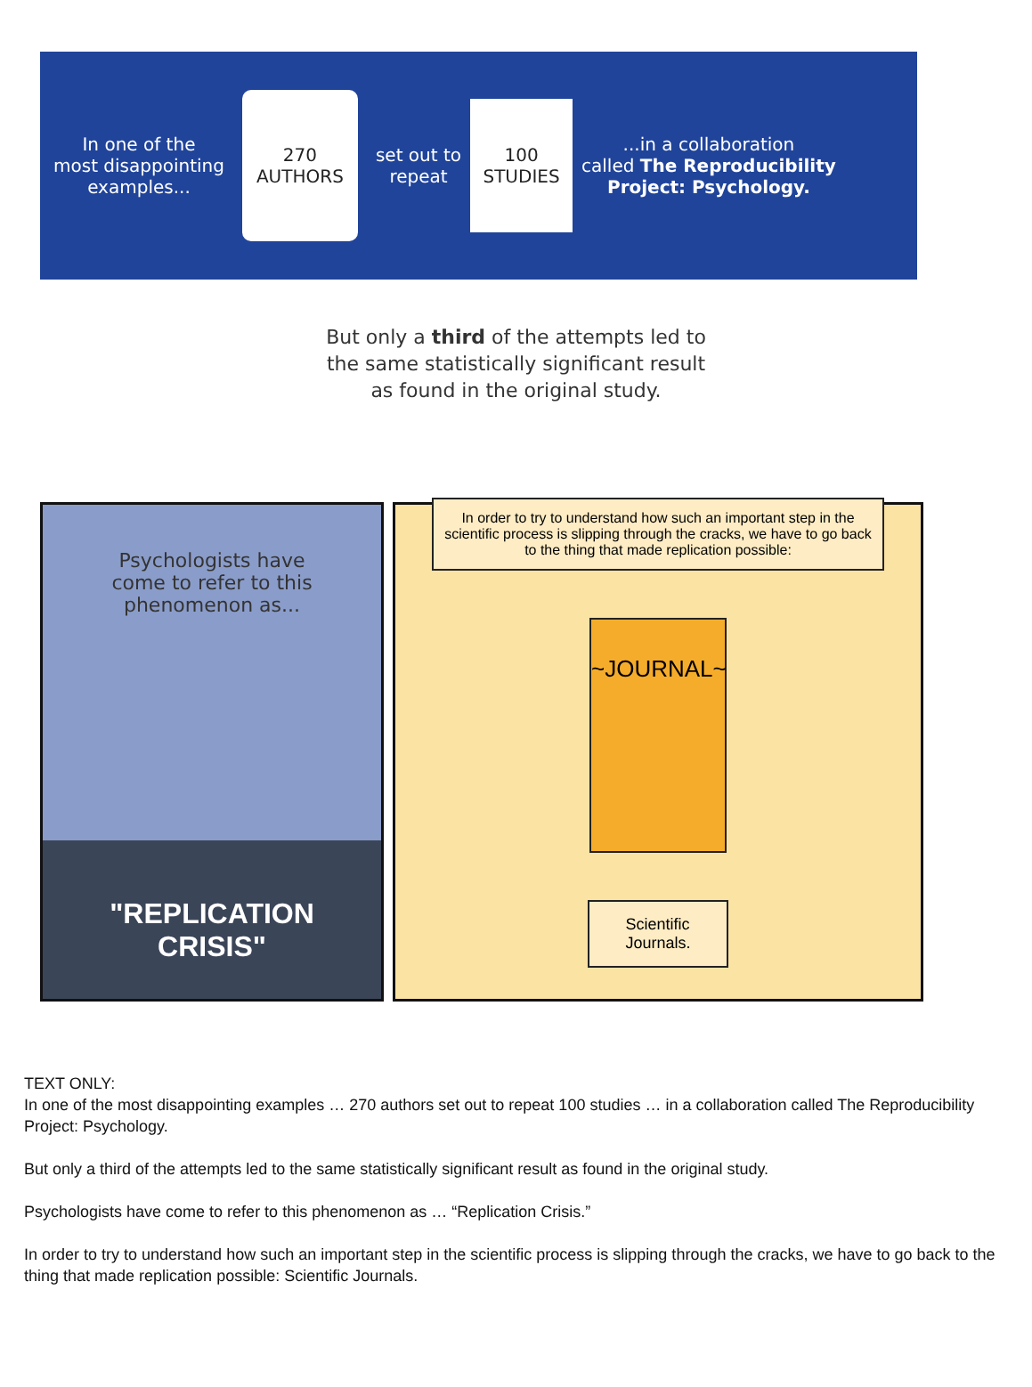In one of the
most disappointing
examples...
270
AUTHORS
set out to
repeat
100
STUDIES
...in a collaboration
called The Reproducibility
Project: Psychology.
But only a third of the attempts led to
the same statistically significant result
as found in the original study.
Psychologists have
come to refer to this
phenomenon as...
"REPLICATION
CRISIS"
In order to try to understand how such an important step in the scientific process is slipping through the cracks, we have to go back to the thing that made replication possible:
~JOURNAL~
Scientific
Journals.
TEXT ONLY:
In one of the most disappointing examples … 270 authors set out to repeat 100 studies … in a collaboration called The Reproducibility Project: Psychology.
But only a third of the attempts led to the same statistically significant result as found in the original study.
Psychologists have come to refer to this phenomenon as … “Replication Crisis.”
In order to try to understand how such an important step in the scientific process is slipping through the cracks, we have to go back to the thing that made replication possible: Scientific Journals.